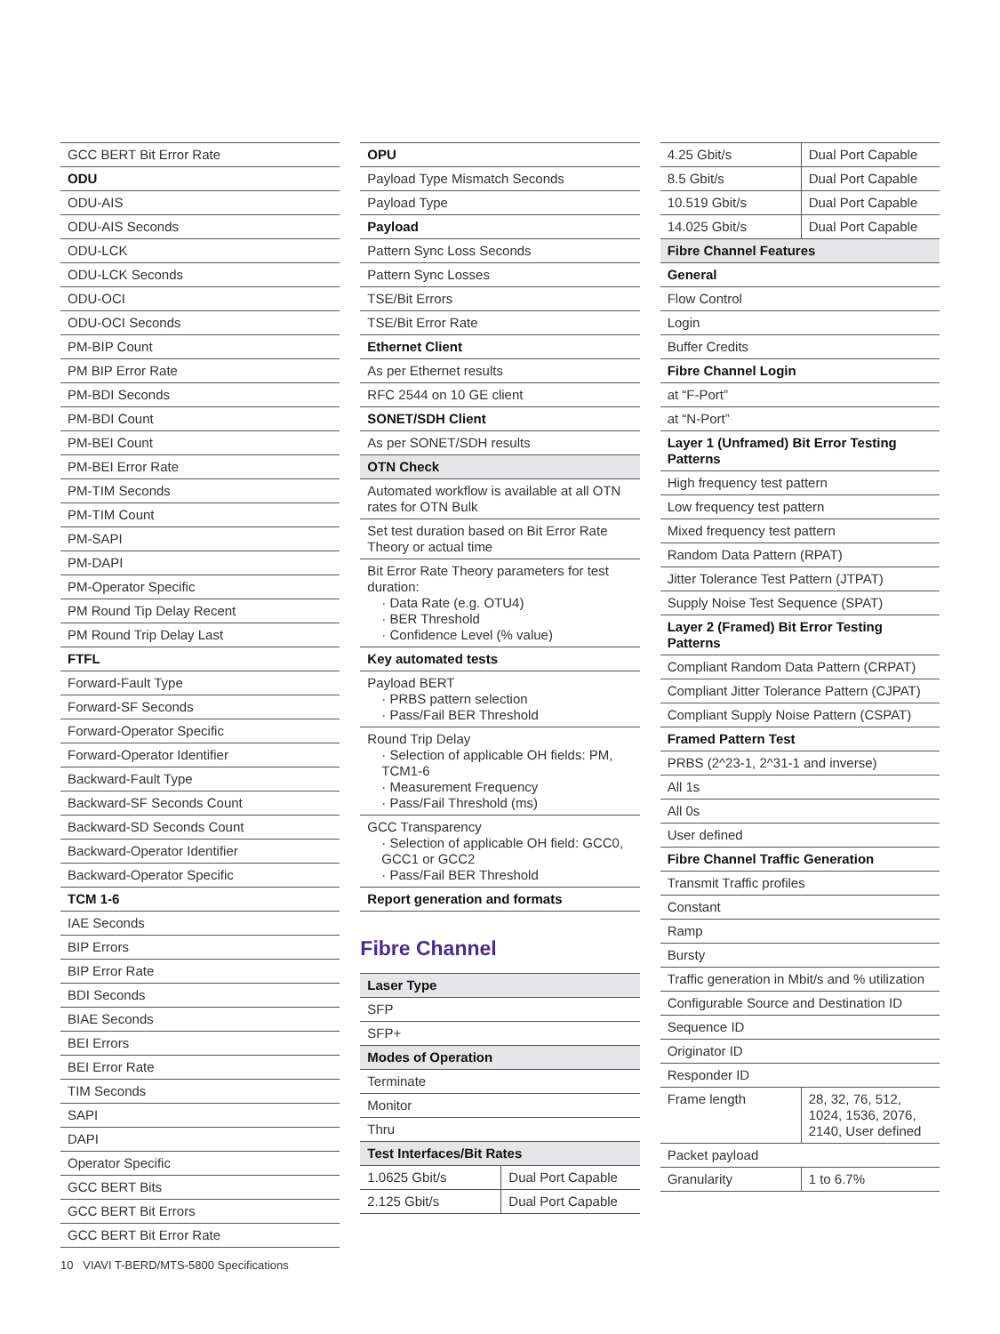| GCC BERT Bit Error Rate |
| ODU |
| ODU-AIS |
| ODU-AIS Seconds |
| ODU-LCK |
| ODU-LCK Seconds |
| ODU-OCI |
| ODU-OCI Seconds |
| PM-BIP Count |
| PM BIP Error Rate |
| PM-BDI Seconds |
| PM-BDI Count |
| PM-BEI Count |
| PM-BEI Error Rate |
| PM-TIM Seconds |
| PM-TIM Count |
| PM-SAPI |
| PM-DAPI |
| PM-Operator Specific |
| PM Round Tip Delay Recent |
| PM Round Trip Delay Last |
| FTFL |
| Forward-Fault Type |
| Forward-SF Seconds |
| Forward-Operator Specific |
| Forward-Operator Identifier |
| Backward-Fault Type |
| Backward-SF Seconds Count |
| Backward-SD Seconds Count |
| Backward-Operator Identifier |
| Backward-Operator Specific |
| TCM 1-6 |
| IAE Seconds |
| BIP Errors |
| BIP Error Rate |
| BDI Seconds |
| BIAE Seconds |
| BEI Errors |
| BEI Error Rate |
| TIM Seconds |
| SAPI |
| DAPI |
| Operator Specific |
| GCC BERT Bits |
| GCC BERT Bit Errors |
| GCC BERT Bit Error Rate |
| OPU |
| Payload Type Mismatch Seconds |
| Payload Type |
| Payload |
| Pattern Sync Loss Seconds |
| Pattern Sync Losses |
| TSE/Bit Errors |
| TSE/Bit Error Rate |
| Ethernet Client |
| As per Ethernet results |
| RFC 2544 on 10 GE client |
| SONET/SDH Client |
| As per SONET/SDH results |
| OTN Check |
| Automated workflow is available at all OTN rates for OTN Bulk |
| Set test duration based on Bit Error Rate Theory or actual time |
| Bit Error Rate Theory parameters for test duration: · Data Rate (e.g. OTU4) · BER Threshold · Confidence Level (% value) |
| Key automated tests |
| Payload BERT · PRBS pattern selection · Pass/Fail BER Threshold |
| Round Trip Delay · Selection of applicable OH fields: PM, TCM1-6 · Measurement Frequency · Pass/Fail Threshold (ms) |
| GCC Transparency · Selection of applicable OH field: GCC0, GCC1 or GCC2 · Pass/Fail BER Threshold |
| Report generation and formats |
Fibre Channel
| Laser Type | |
| SFP | |
| SFP+ | |
| Modes of Operation | |
| Terminate | |
| Monitor | |
| Thru | |
| Test Interfaces/Bit Rates | |
| 1.0625 Gbit/s | Dual Port Capable |
| 2.125 Gbit/s | Dual Port Capable |
| 4.25 Gbit/s | Dual Port Capable |
| 8.5 Gbit/s | Dual Port Capable |
| 10.519 Gbit/s | Dual Port Capable |
| 14.025 Gbit/s | Dual Port Capable |
| Fibre Channel Features | |
| General | |
| Flow Control | |
| Login | |
| Buffer Credits | |
| Fibre Channel Login | |
| at “F-Port” | |
| at “N-Port” | |
| Layer 1 (Unframed) Bit Error Testing Patterns | |
| High frequency test pattern | |
| Low frequency test pattern | |
| Mixed frequency test pattern | |
| Random Data Pattern (RPAT) | |
| Jitter Tolerance Test Pattern (JTPAT) | |
| Supply Noise Test Sequence (SPAT) | |
| Layer 2 (Framed) Bit Error Testing Patterns | |
| Compliant Random Data Pattern (CRPAT) | |
| Compliant Jitter Tolerance Pattern (CJPAT) | |
| Compliant Supply Noise Pattern (CSPAT) | |
| Framed Pattern Test | |
| PRBS (2^23-1, 2^31-1 and inverse) | |
| All 1s | |
| All 0s | |
| User defined | |
| Fibre Channel Traffic Generation | |
| Transmit Traffic profiles | |
| Constant | |
| Ramp | |
| Bursty | |
| Traffic generation in Mbit/s and % utilization | |
| Configurable Source and Destination ID | |
| Sequence ID | |
| Originator ID | |
| Responder ID | |
| Frame length | 28, 32, 76, 512, 1024, 1536, 2076, 2140, User defined |
| Packet payload | |
| Granularity | 1 to 6.7% |
10 VIAVI T-BERD/MTS-5800 Specifications